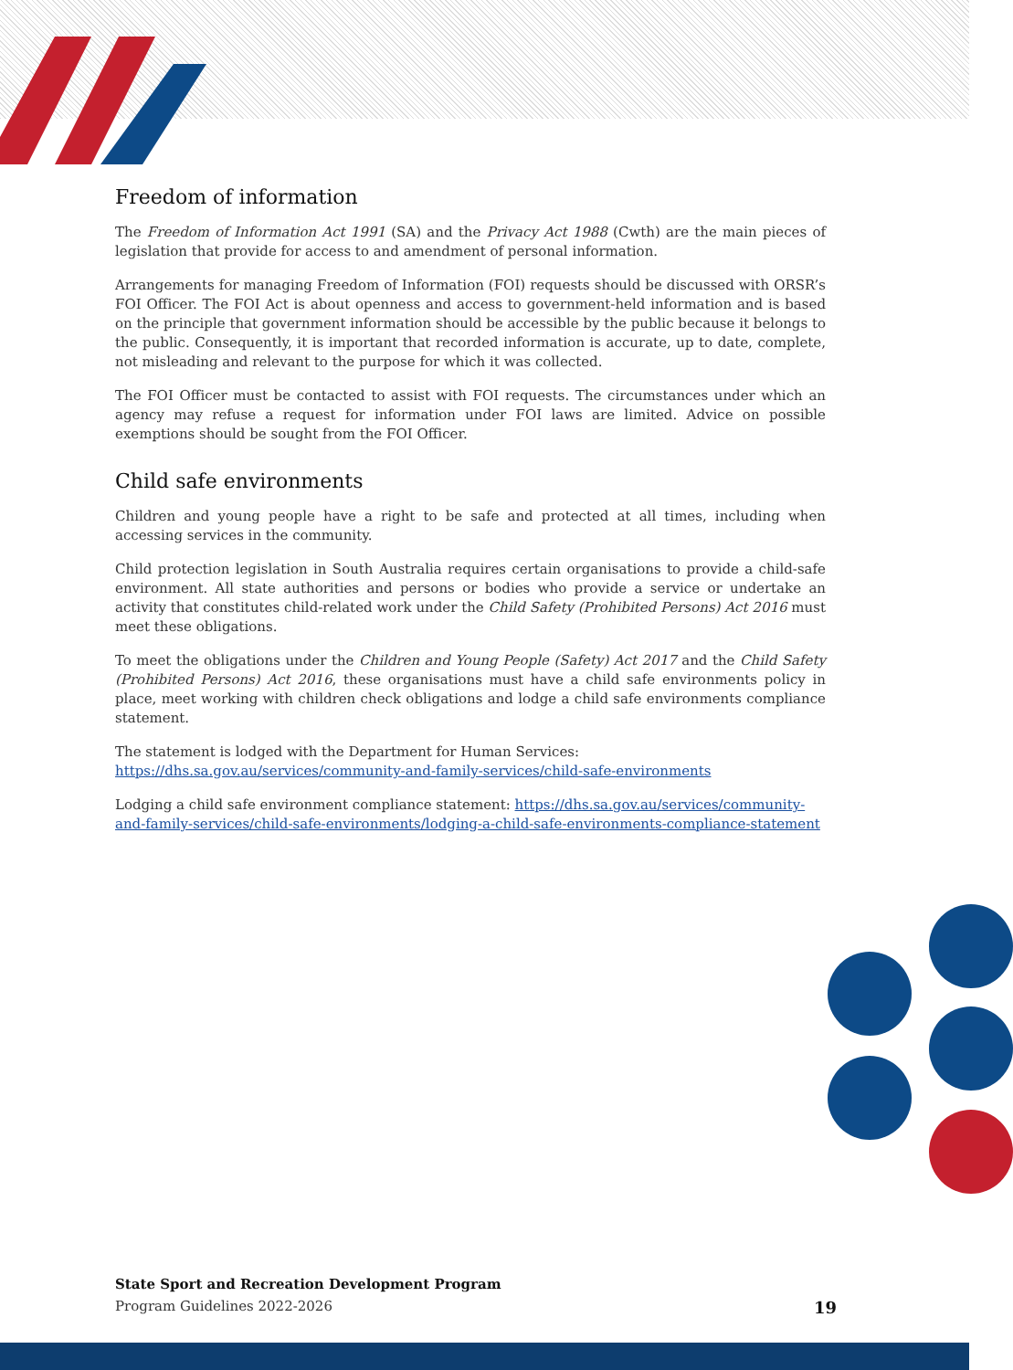Freedom of information
The Freedom of Information Act 1991 (SA) and the Privacy Act 1988 (Cwth) are the main pieces of legislation that provide for access to and amendment of personal information.
Arrangements for managing Freedom of Information (FOI) requests should be discussed with ORSR’s FOI Officer. The FOI Act is about openness and access to government-held information and is based on the principle that government information should be accessible by the public because it belongs to the public. Consequently, it is important that recorded information is accurate, up to date, complete, not misleading and relevant to the purpose for which it was collected.
The FOI Officer must be contacted to assist with FOI requests. The circumstances under which an agency may refuse a request for information under FOI laws are limited. Advice on possible exemptions should be sought from the FOI Officer.
Child safe environments
Children and young people have a right to be safe and protected at all times, including when accessing services in the community.
Child protection legislation in South Australia requires certain organisations to provide a child-safe environment. All state authorities and persons or bodies who provide a service or undertake an activity that constitutes child-related work under the Child Safety (Prohibited Persons) Act 2016 must meet these obligations.
To meet the obligations under the Children and Young People (Safety) Act 2017 and the Child Safety (Prohibited Persons) Act 2016, these organisations must have a child safe environments policy in place, meet working with children check obligations and lodge a child safe environments compliance statement.
The statement is lodged with the Department for Human Services:
https://dhs.sa.gov.au/services/community-and-family-services/child-safe-environments
Lodging a child safe environment compliance statement: https://dhs.sa.gov.au/services/community-and-family-services/child-safe-environments/lodging-a-child-safe-environments-compliance-statement
State Sport and Recreation Development Program
Program Guidelines 2022-2026 19